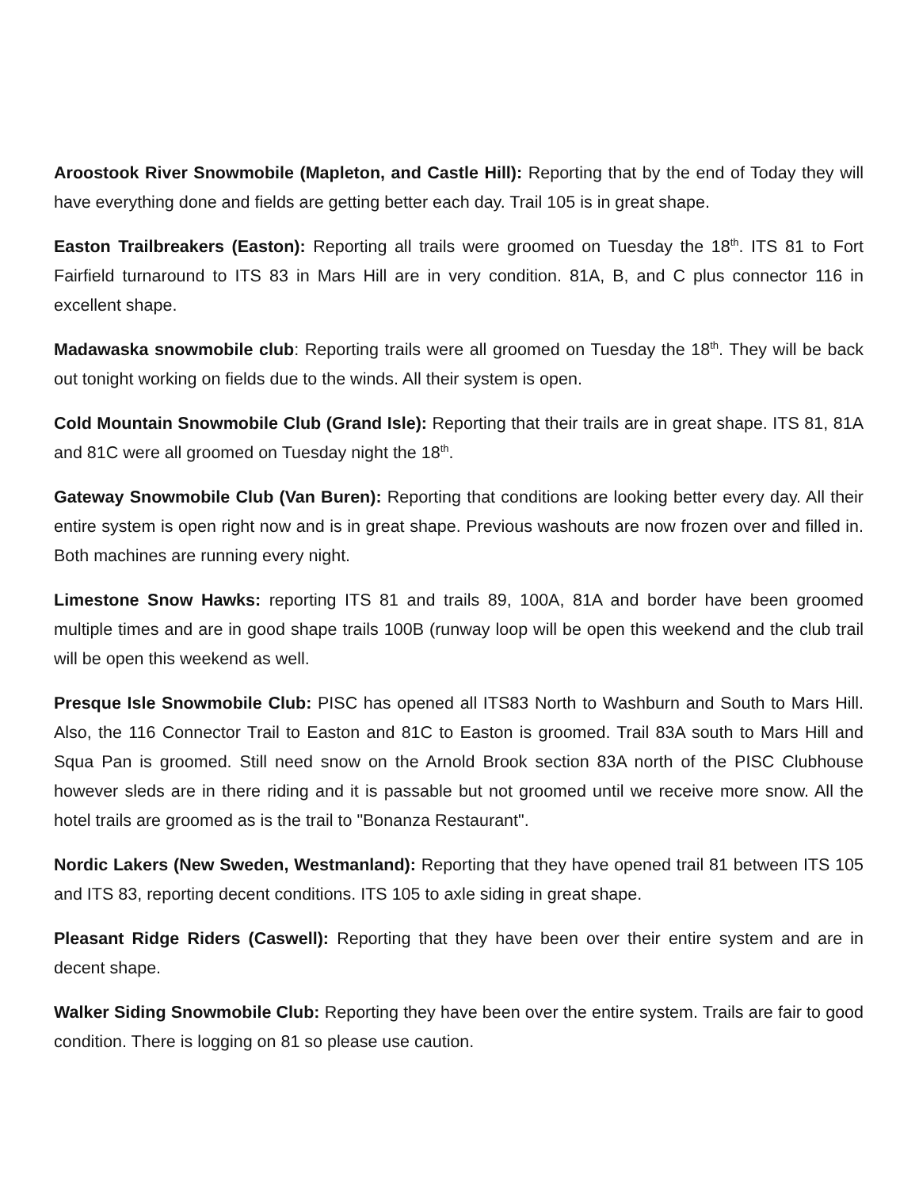Aroostook River Snowmobile (Mapleton, and Castle Hill): Reporting that by the end of Today they will have everything done and fields are getting better each day. Trail 105 is in great shape.
Easton Trailbreakers (Easton): Reporting all trails were groomed on Tuesday the 18<sup>th</sup>. ITS 81 to Fort Fairfield turnaround to ITS 83 in Mars Hill are in very condition. 81A, B, and C plus connector 116 in excellent shape.
Madawaska snowmobile club: Reporting trails were all groomed on Tuesday the 18<sup>th</sup>. They will be back out tonight working on fields due to the winds. All their system is open.
Cold Mountain Snowmobile Club (Grand Isle): Reporting that their trails are in great shape. ITS 81, 81A and 81C were all groomed on Tuesday night the 18<sup>th</sup>.
Gateway Snowmobile Club (Van Buren): Reporting that conditions are looking better every day. All their entire system is open right now and is in great shape. Previous washouts are now frozen over and filled in. Both machines are running every night.
Limestone Snow Hawks: reporting ITS 81 and trails 89, 100A, 81A and border have been groomed multiple times and are in good shape trails 100B (runway loop will be open this weekend and the club trail will be open this weekend as well.
Presque Isle Snowmobile Club: PISC has opened all ITS83 North to Washburn and South to Mars Hill. Also, the 116 Connector Trail to Easton and 81C to Easton is groomed. Trail 83A south to Mars Hill and Squa Pan is groomed. Still need snow on the Arnold Brook section 83A north of the PISC Clubhouse however sleds are in there riding and it is passable but not groomed until we receive more snow. All the hotel trails are groomed as is the trail to "Bonanza Restaurant".
Nordic Lakers (New Sweden, Westmanland): Reporting that they have opened trail 81 between ITS 105 and ITS 83, reporting decent conditions. ITS 105 to axle siding in great shape.
Pleasant Ridge Riders (Caswell): Reporting that they have been over their entire system and are in decent shape.
Walker Siding Snowmobile Club: Reporting they have been over the entire system. Trails are fair to good condition. There is logging on 81 so please use caution.